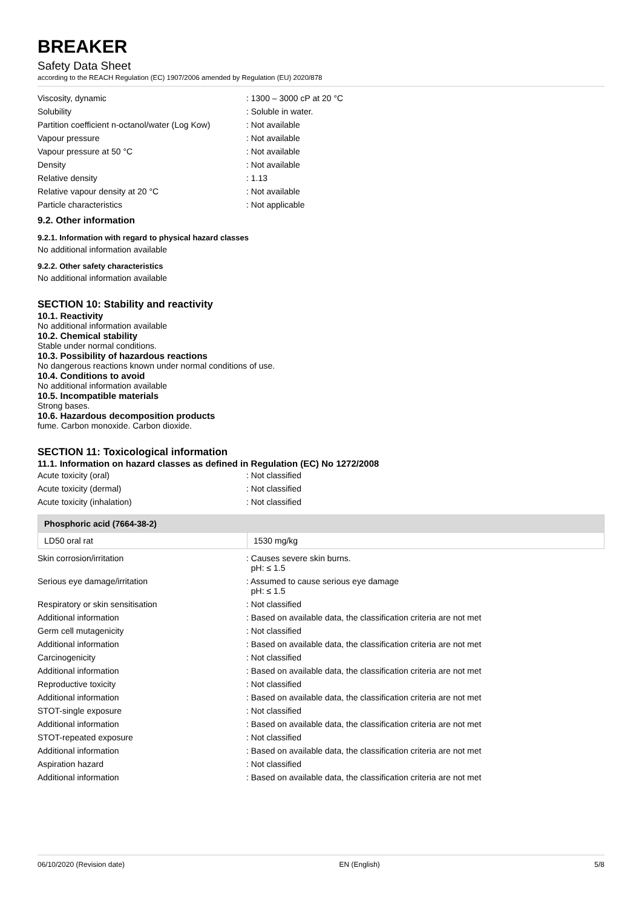BREAKER
Safety Data Sheet
according to the REACH Regulation (EC) 1907/2006 amended by Regulation (EU) 2020/878
| Viscosity, dynamic | : 1300 – 3000 cP at 20 °C |
| Solubility | : Soluble in water. |
| Partition coefficient n-octanol/water (Log Kow) | : Not available |
| Vapour pressure | : Not available |
| Vapour pressure at 50 °C | : Not available |
| Density | : Not available |
| Relative density | : 1.13 |
| Relative vapour density at 20 °C | : Not available |
| Particle characteristics | : Not applicable |
9.2. Other information
9.2.1. Information with regard to physical hazard classes
No additional information available
9.2.2. Other safety characteristics
No additional information available
SECTION 10: Stability and reactivity
10.1. Reactivity
No additional information available
10.2. Chemical stability
Stable under normal conditions.
10.3. Possibility of hazardous reactions
No dangerous reactions known under normal conditions of use.
10.4. Conditions to avoid
No additional information available
10.5. Incompatible materials
Strong bases.
10.6. Hazardous decomposition products
fume. Carbon monoxide. Carbon dioxide.
SECTION 11: Toxicological information
11.1. Information on hazard classes as defined in Regulation (EC) No 1272/2008
| Acute toxicity (oral) | : Not classified |
| Acute toxicity (dermal) | : Not classified |
| Acute toxicity (inhalation) | : Not classified |
Phosphoric acid (7664-38-2)
LD50 oral rat 1530 mg/kg
| Skin corrosion/irritation | : Causes severe skin burns. pH: ≤ 1.5 |
| Serious eye damage/irritation | : Assumed to cause serious eye damage pH: ≤ 1.5 |
| Respiratory or skin sensitisation | : Not classified |
| Additional information | : Based on available data, the classification criteria are not met |
| Germ cell mutagenicity | : Not classified |
| Additional information | : Based on available data, the classification criteria are not met |
| Carcinogenicity | : Not classified |
| Additional information | : Based on available data, the classification criteria are not met |
| Reproductive toxicity | : Not classified |
| Additional information | : Based on available data, the classification criteria are not met |
| STOT-single exposure | : Not classified |
| Additional information | : Based on available data, the classification criteria are not met |
| STOT-repeated exposure | : Not classified |
| Additional information | : Based on available data, the classification criteria are not met |
| Aspiration hazard | : Not classified |
| Additional information | : Based on available data, the classification criteria are not met |
06/10/2020 (Revision date) EN (English) 5/8